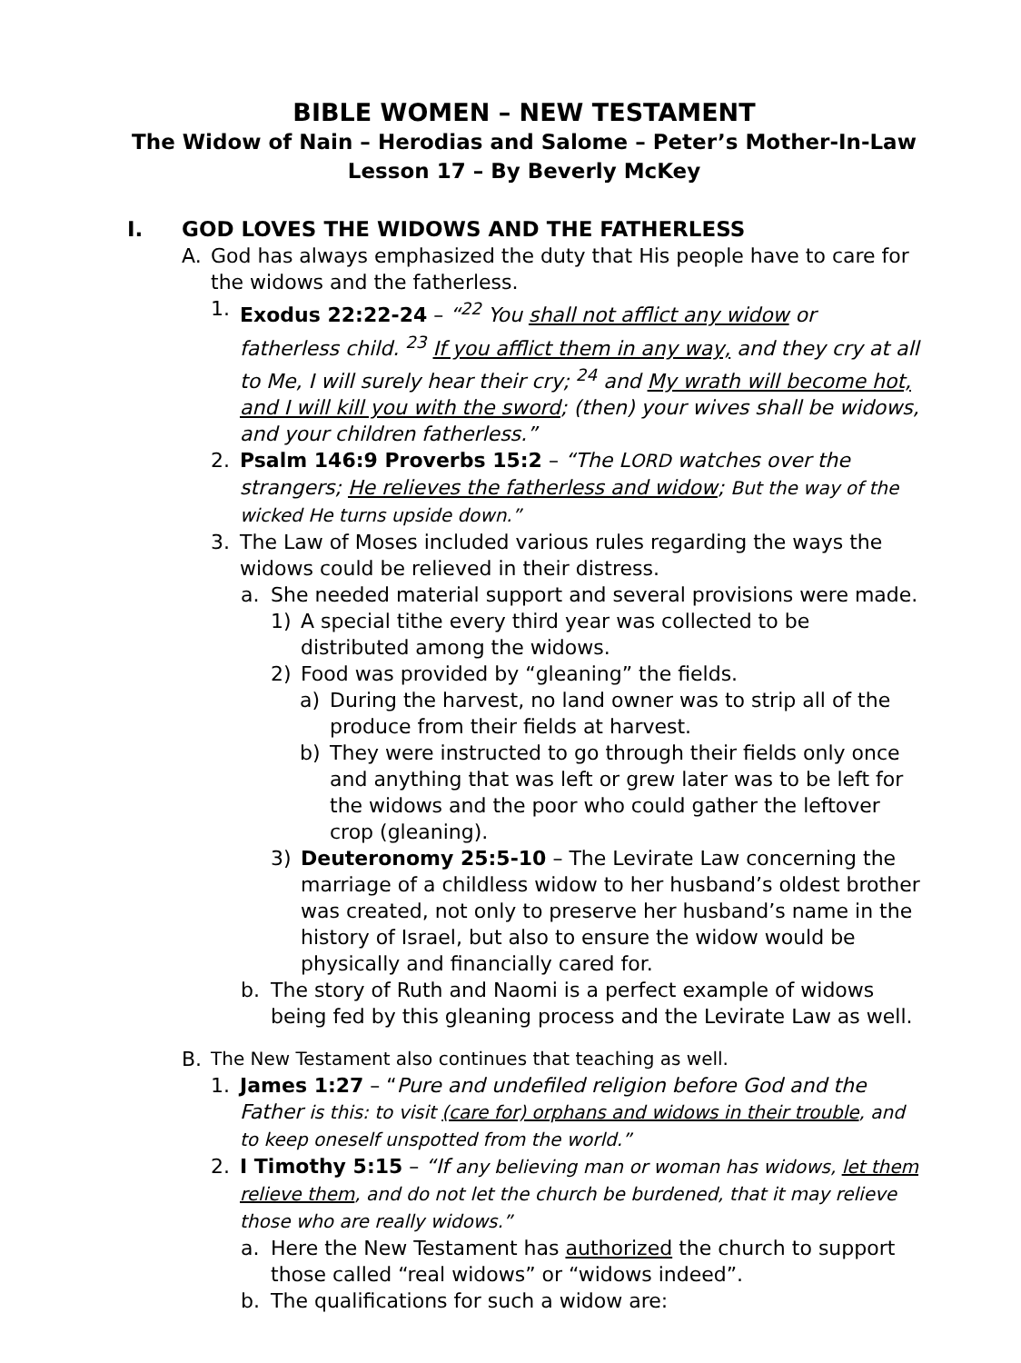BIBLE WOMEN – NEW TESTAMENT
The Widow of Nain – Herodias and Salome – Peter’s Mother-In-Law
Lesson 17 – By Beverly McKey
I. GOD LOVES THE WIDOWS AND THE FATHERLESS
A. God has always emphasized the duty that His people have to care for the widows and the fatherless.
1. Exodus 22:22-24 – “<sup>22</sup> You shall not afflict any widow or fatherless child. <sup>23</sup> If you afflict them in any way, and they cry at all to Me, I will surely hear their cry; <sup>24</sup> and My wrath will become hot, and I will kill you with the sword; (then) your wives shall be widows, and your children fatherless.”
2. Psalm 146:9 Proverbs 15:2 – “The LORD watches over the strangers; He relieves the fatherless and widow; But the way of the wicked He turns upside down.”
3. The Law of Moses included various rules regarding the ways the widows could be relieved in their distress.
a. She needed material support and several provisions were made.
1) A special tithe every third year was collected to be distributed among the widows.
2) Food was provided by “gleaning” the fields.
a) During the harvest, no land owner was to strip all of the produce from their fields at harvest.
b) They were instructed to go through their fields only once and anything that was left or grew later was to be left for the widows and the poor who could gather the leftover crop (gleaning).
3) Deuteronomy 25:5-10 – The Levirate Law concerning the marriage of a childless widow to her husband’s oldest brother was created, not only to preserve her husband’s name in the history of Israel, but also to ensure the widow would be physically and financially cared for.
b. The story of Ruth and Naomi is a perfect example of widows being fed by this gleaning process and the Levirate Law as well.
B. The New Testament also continues that teaching as well.
1. James 1:27 – “Pure and undefiled religion before God and the Father is this: to visit (care for) orphans and widows in their trouble, and to keep oneself unspotted from the world.”
2. I Timothy 5:15 – “If any believing man or woman has widows, let them relieve them, and do not let the church be burdened, that it may relieve those who are really widows.”
a. Here the New Testament has authorized the church to support those called “real widows” or “widows indeed”.
b. The qualifications for such a widow are: